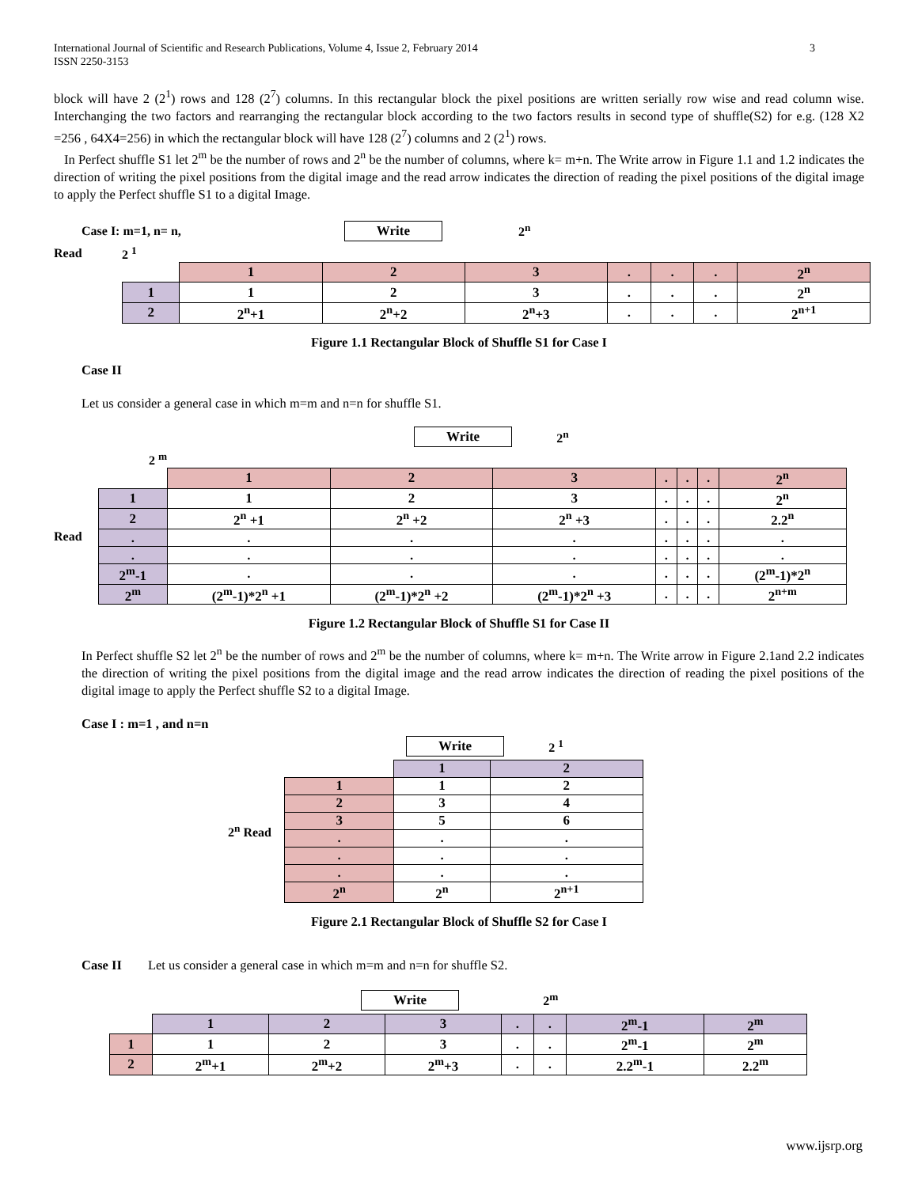International Journal of Scientific and Research Publications, Volume 4, Issue 2, February 2014
ISSN 2250-3153 3
block will have 2 (2<sup>1</sup>) rows and 128 (2<sup>7</sup>) columns. In this rectangular block the pixel positions are written serially row wise and read column wise. Interchanging the two factors and rearranging the rectangular block according to the two factors results in second type of shuffle(S2) for e.g. (128 X2 =256 , 64X4=256) in which the rectangular block will have 128 (2<sup>7</sup>) columns and 2 (2<sup>1</sup>) rows.
In Perfect shuffle S1 let 2<sup>m</sup> be the number of rows and 2<sup>n</sup> be the number of columns, where k= m+n. The Write arrow in Figure 1.1 and 1.2 indicates the direction of writing the pixel positions from the digital image and the read arrow indicates the direction of reading the pixel positions of the digital image to apply the Perfect shuffle S1 to a digital Image.
Case I: m=1, n= n, Write 2<sup>n</sup>
Read 2 <sup>1</sup>
| | 1 | 2 | 3 | . | . | . | 2<sup>n</sup> |
| 1 | 1 | 2 | 3 | . | . | . | 2<sup>n</sup> |
| 2 | 2<sup>n</sup>+1 | 2<sup>n</sup>+2 | 2<sup>n</sup>+3 | . | . | . | 2<sup>n+1</sup> |
Figure 1.1 Rectangular Block of Shuffle S1 for Case I
Case II
Let us consider a general case in which m=m and n=n for shuffle S1.
Write 2<sup>n</sup>
2 <sup>m</sup>
Read
| | 1 | 2 | 3 | . | . | . | 2<sup>n</sup> |
| 1 | 1 | 2 | 3 | . | . | . | 2<sup>n</sup> |
| 2 | 2<sup>n</sup> +1 | 2<sup>n</sup> +2 | 2<sup>n</sup> +3 | . | . | . | 2.2<sup>n</sup> |
| . | . | . | . | . | . | . | . |
| . | . | . | . | . | . | . | . |
| 2<sup>m</sup>-1 | . | . | . | . | . | . | (2<sup>m</sup>-1)*2<sup>n</sup> |
| 2<sup>m</sup> | (2<sup>m</sup>-1)*2<sup>n</sup> +1 | (2<sup>m</sup>-1)*2<sup>n</sup> +2 | (2<sup>m</sup>-1)*2<sup>n</sup> +3 | . | . | . | 2<sup>n+m</sup> |
Figure 1.2 Rectangular Block of Shuffle S1 for Case II
In Perfect shuffle S2 let 2<sup>n</sup> be the number of rows and 2<sup>m</sup> be the number of columns, where k= m+n. The Write arrow in Figure 2.1and 2.2 indicates the direction of writing the pixel positions from the digital image and the read arrow indicates the direction of reading the pixel positions of the digital image to apply the Perfect shuffle S2 to a digital Image.
Case I : m=1 , and n=n
Write 2 <sup>1</sup>
2<sup>n</sup> Read
| | 1 | 2 |
| 1 | 1 | 2 |
| 2 | 3 | 4 |
| 3 | 5 | 6 |
| . | . | . |
| . | . | . |
| . | . | . |
| 2<sup>n</sup> | 2<sup>n</sup> | 2<sup>n+1</sup> |
Figure 2.1 Rectangular Block of Shuffle S2 for Case I
Case II Let us consider a general case in which m=m and n=n for shuffle S2.
Write 2<sup>m</sup>
| | 1 | 2 | 3 | . | . | 2<sup>m</sup>-1 | 2<sup>m</sup> |
| 1 | 1 | 2 | 3 | . | . | 2<sup>m</sup>-1 | 2<sup>m</sup> |
| 2 | 2<sup>m</sup>+1 | 2<sup>m</sup>+2 | 2<sup>m</sup>+3 | . | . | 2.2<sup>m</sup>-1 | 2.2<sup>m</sup> |
www.ijsrp.org